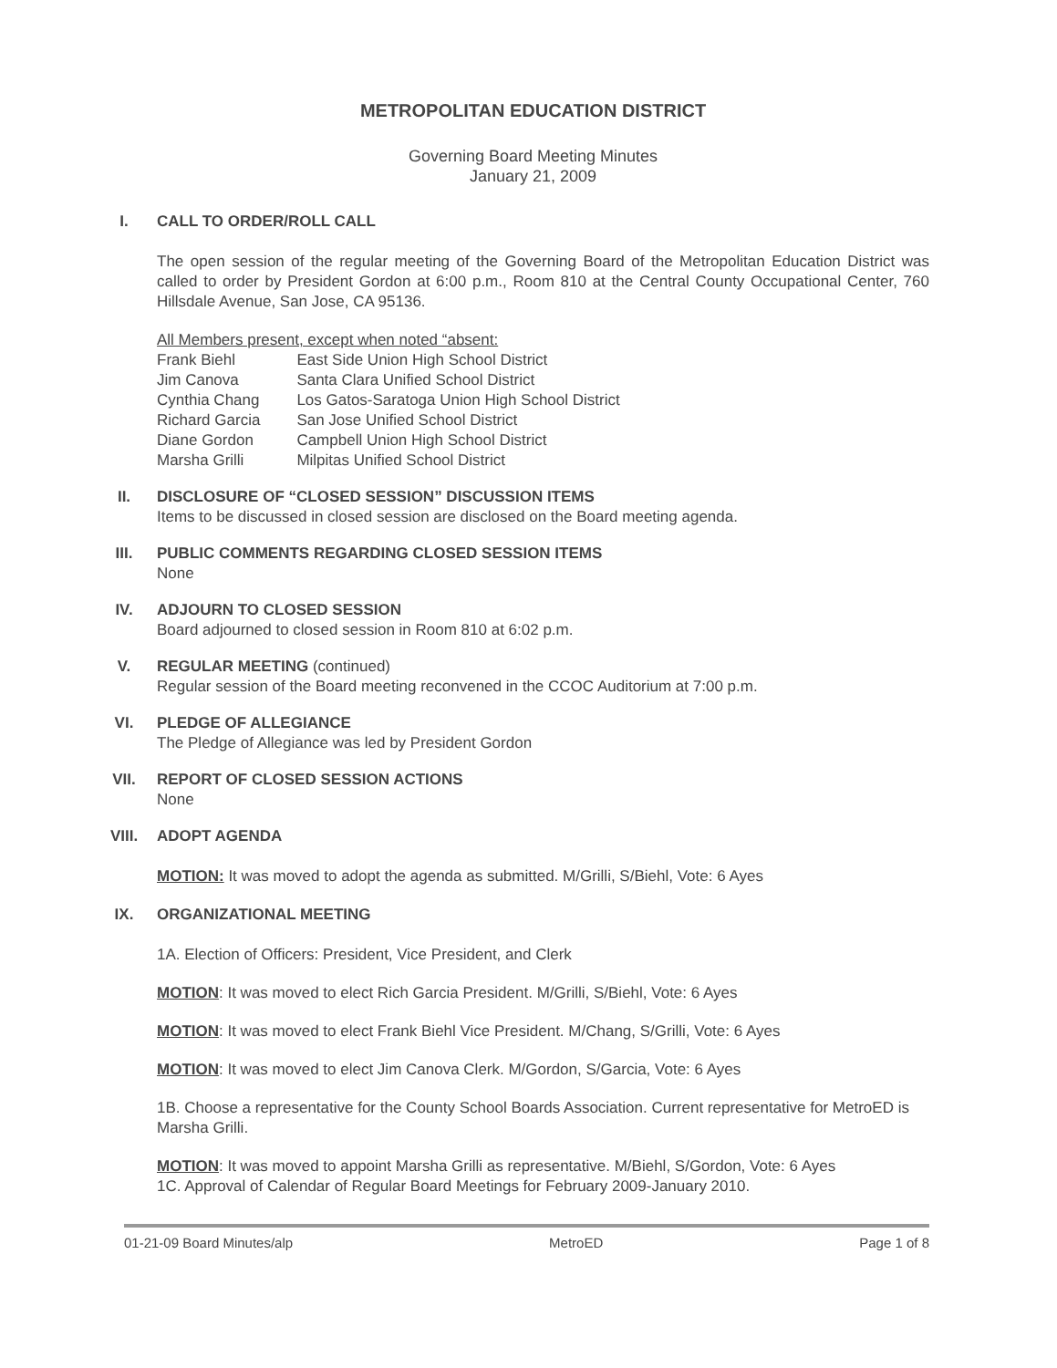METROPOLITAN EDUCATION DISTRICT
Governing Board Meeting Minutes
January 21, 2009
I. CALL TO ORDER/ROLL CALL
The open session of the regular meeting of the Governing Board of the Metropolitan Education District was called to order by President Gordon at 6:00 p.m., Room 810 at the Central County Occupational Center, 760 Hillsdale Avenue, San Jose, CA 95136.
All Members present, except when noted “absent:
| Frank Biehl | East Side Union High School District |
| Jim Canova | Santa Clara Unified School District |
| Cynthia Chang | Los Gatos-Saratoga Union High School District |
| Richard Garcia | San Jose Unified School District |
| Diane Gordon | Campbell Union High School District |
| Marsha Grilli | Milpitas Unified School District |
II. DISCLOSURE OF “CLOSED SESSION” DISCUSSION ITEMS
Items to be discussed in closed session are disclosed on the Board meeting agenda.
III. PUBLIC COMMENTS REGARDING CLOSED SESSION ITEMS
None
IV. ADJOURN TO CLOSED SESSION
Board adjourned to closed session in Room 810 at 6:02 p.m.
V. REGULAR MEETING (continued)
Regular session of the Board meeting reconvened in the CCOC Auditorium at 7:00 p.m.
VI. PLEDGE OF ALLEGIANCE
The Pledge of Allegiance was led by President Gordon
VII. REPORT OF CLOSED SESSION ACTIONS
None
VIII. ADOPT AGENDA
MOTION: It was moved to adopt the agenda as submitted. M/Grilli, S/Biehl, Vote: 6 Ayes
IX. ORGANIZATIONAL MEETING
1A. Election of Officers: President, Vice President, and Clerk
MOTION: It was moved to elect Rich Garcia President. M/Grilli, S/Biehl, Vote: 6 Ayes
MOTION: It was moved to elect Frank Biehl Vice President. M/Chang, S/Grilli, Vote: 6 Ayes
MOTION: It was moved to elect Jim Canova Clerk. M/Gordon, S/Garcia, Vote: 6 Ayes
1B. Choose a representative for the County School Boards Association. Current representative for MetroED is Marsha Grilli.
MOTION: It was moved to appoint Marsha Grilli as representative. M/Biehl, S/Gordon, Vote: 6 Ayes
1C. Approval of Calendar of Regular Board Meetings for February 2009-January 2010.
01-21-09 Board Minutes/alp MetroED Page 1 of 8